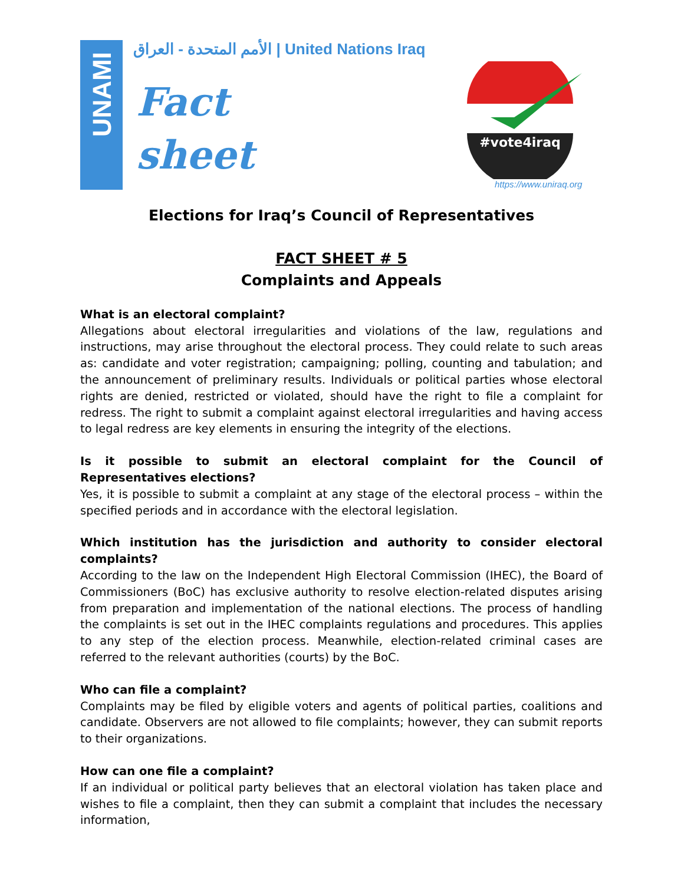UNAMI
الأمم المتحدة - العراق | United Nations Iraq
Fact
sheet
#vote4iraq
https://www.uniraq.org
Elections for Iraq’s Council of Representatives
FACT SHEET # 5
Complaints and Appeals
What is an electoral complaint?
Allegations about electoral irregularities and violations of the law, regulations and instructions, may arise throughout the electoral process. They could relate to such areas as: candidate and voter registration; campaigning; polling, counting and tabulation; and the announcement of preliminary results. Individuals or political parties whose electoral rights are denied, restricted or violated, should have the right to file a complaint for redress. The right to submit a complaint against electoral irregularities and having access to legal redress are key elements in ensuring the integrity of the elections.
Is it possible to submit an electoral complaint for the Council of Representatives elections?
Yes, it is possible to submit a complaint at any stage of the electoral process – within the specified periods and in accordance with the electoral legislation.
Which institution has the jurisdiction and authority to consider electoral complaints?
According to the law on the Independent High Electoral Commission (IHEC), the Board of Commissioners (BoC) has exclusive authority to resolve election-related disputes arising from preparation and implementation of the national elections. The process of handling the complaints is set out in the IHEC complaints regulations and procedures. This applies to any step of the election process. Meanwhile, election-related criminal cases are referred to the relevant authorities (courts) by the BoC.
Who can file a complaint?
Complaints may be filed by eligible voters and agents of political parties, coalitions and candidate. Observers are not allowed to file complaints; however, they can submit reports to their organizations.
How can one file a complaint?
If an individual or political party believes that an electoral violation has taken place and wishes to file a complaint, then they can submit a complaint that includes the necessary information,